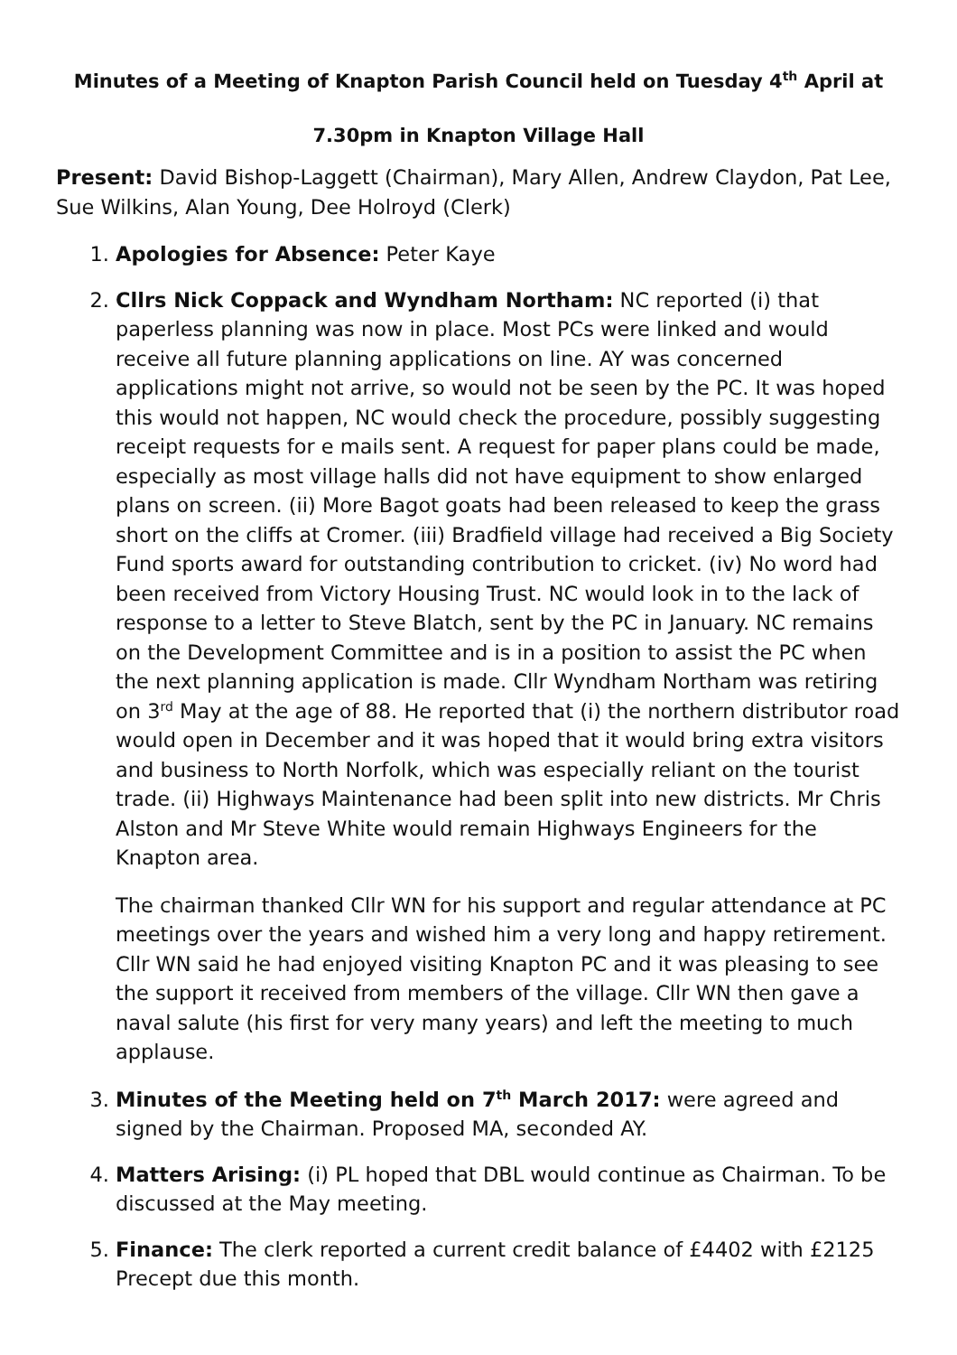Minutes of a Meeting of Knapton Parish Council held on Tuesday 4<sup>th</sup> April at
7.30pm in Knapton Village Hall
Present: David Bishop-Laggett (Chairman), Mary Allen, Andrew Claydon, Pat Lee, Sue Wilkins, Alan Young, Dee Holroyd (Clerk)
1. Apologies for Absence: Peter Kaye
2. Cllrs Nick Coppack and Wyndham Northam: NC reported (i) that paperless planning was now in place. Most PCs were linked and would receive all future planning applications on line. AY was concerned applications might not arrive, so would not be seen by the PC. It was hoped this would not happen, NC would check the procedure, possibly suggesting receipt requests for e mails sent. A request for paper plans could be made, especially as most village halls did not have equipment to show enlarged plans on screen. (ii) More Bagot goats had been released to keep the grass short on the cliffs at Cromer. (iii) Bradfield village had received a Big Society Fund sports award for outstanding contribution to cricket. (iv) No word had been received from Victory Housing Trust. NC would look in to the lack of response to a letter to Steve Blatch, sent by the PC in January. NC remains on the Development Committee and is in a position to assist the PC when the next planning application is made. Cllr Wyndham Northam was retiring on 3<sup>rd</sup> May at the age of 88. He reported that (i) the northern distributor road would open in December and it was hoped that it would bring extra visitors and business to North Norfolk, which was especially reliant on the tourist trade. (ii) Highways Maintenance had been split into new districts. Mr Chris Alston and Mr Steve White would remain Highways Engineers for the Knapton area.
The chairman thanked Cllr WN for his support and regular attendance at PC meetings over the years and wished him a very long and happy retirement. Cllr WN said he had enjoyed visiting Knapton PC and it was pleasing to see the support it received from members of the village. Cllr WN then gave a naval salute (his first for very many years) and left the meeting to much applause.
3. Minutes of the Meeting held on 7<sup>th</sup> March 2017: were agreed and signed by the Chairman. Proposed MA, seconded AY.
4. Matters Arising: (i) PL hoped that DBL would continue as Chairman. To be discussed at the May meeting.
5. Finance: The clerk reported a current credit balance of £4402 with £2125 Precept due this month.